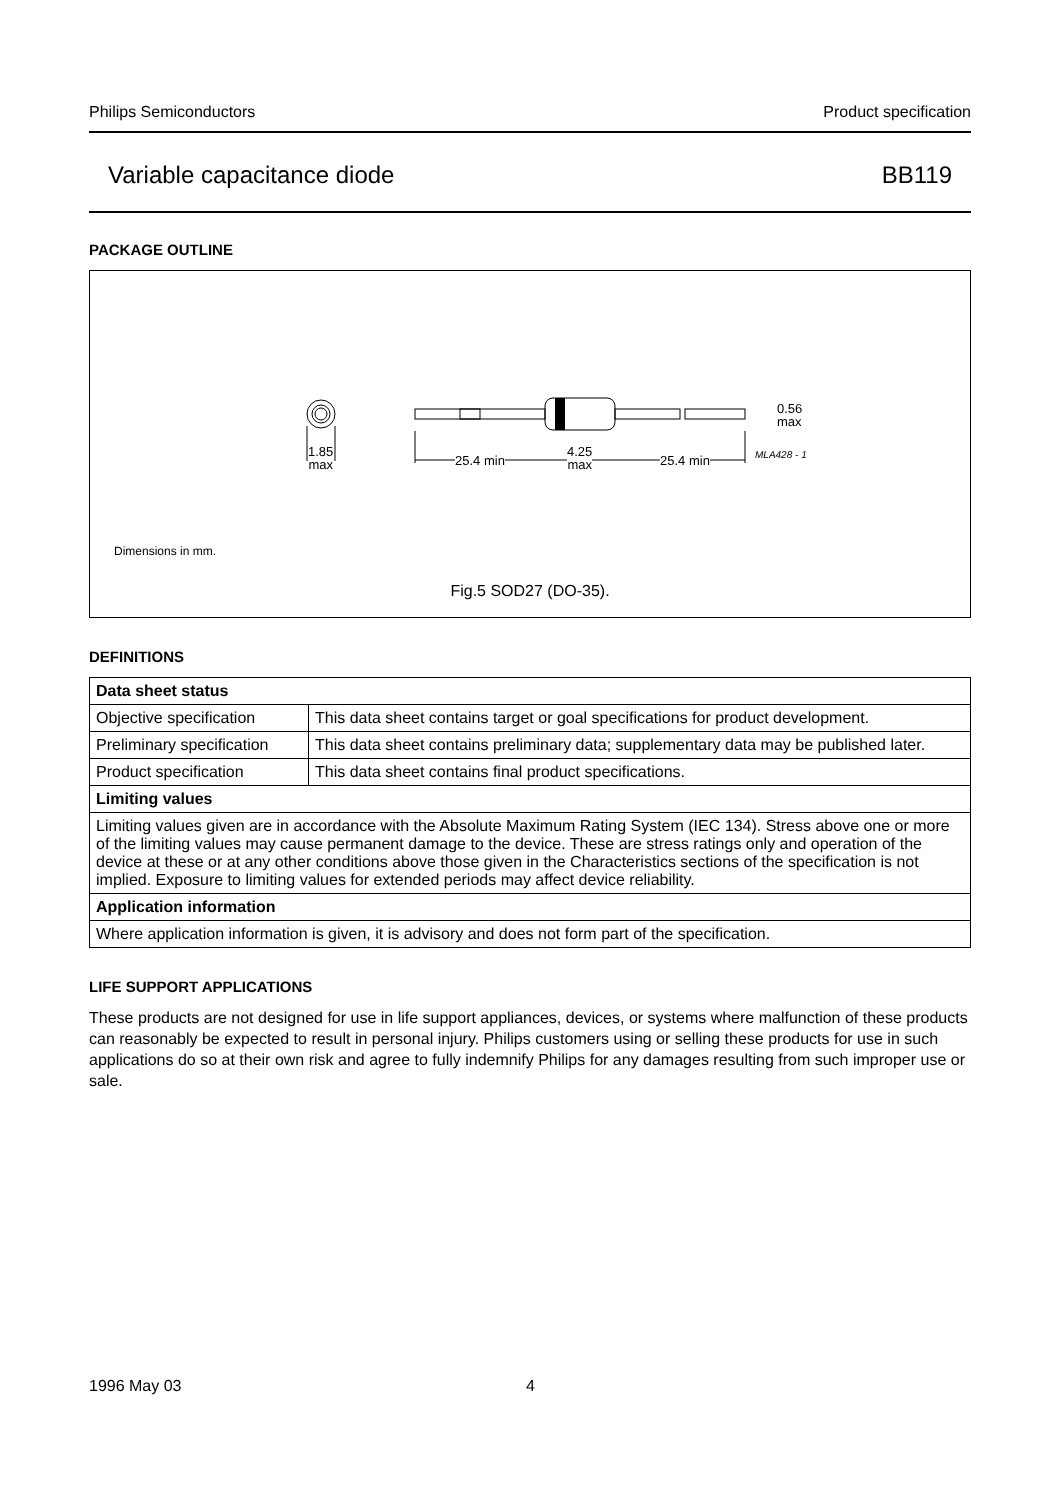Philips Semiconductors Product specification
Variable capacitance diode BB119
PACKAGE OUTLINE
1.85
max
25.4 min
4.25
max
25.4 min
0.56
max
MLA428 - 1
Dimensions in mm.
Fig.5 SOD27 (DO-35).
DEFINITIONS
| Data sheet status | |
| Objective specification | This data sheet contains target or goal specifications for product development. |
| Preliminary specification | This data sheet contains preliminary data; supplementary data may be published later. |
| Product specification | This data sheet contains final product specifications. |
| Limiting values | |
| Limiting values given are in accordance with the Absolute Maximum Rating System (IEC 134). Stress above one or more of the limiting values may cause permanent damage to the device. These are stress ratings only and operation of the device at these or at any other conditions above those given in the Characteristics sections of the specification is not implied. Exposure to limiting values for extended periods may affect device reliability. | |
| Application information | |
| Where application information is given, it is advisory and does not form part of the specification. | |
LIFE SUPPORT APPLICATIONS
These products are not designed for use in life support appliances, devices, or systems where malfunction of these products can reasonably be expected to result in personal injury. Philips customers using or selling these products for use in such applications do so at their own risk and agree to fully indemnify Philips for any damages resulting from such improper use or sale.
1996 May 03 4